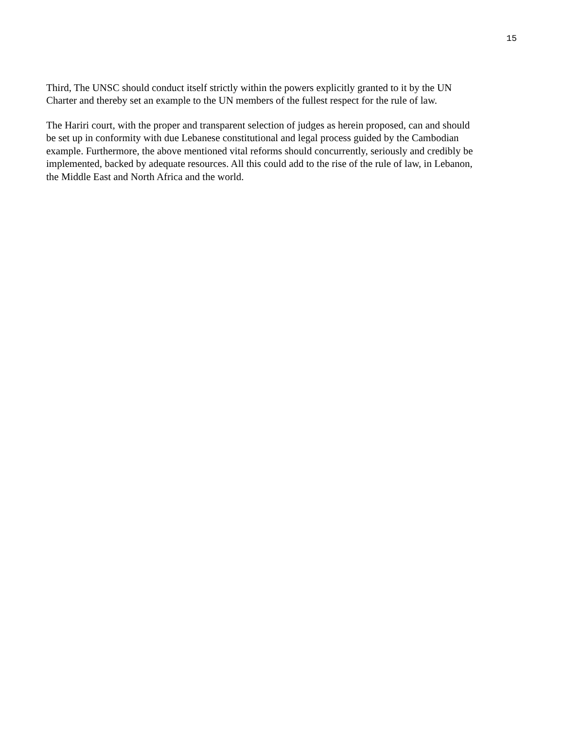15
Third, The UNSC should conduct itself strictly within the powers explicitly granted to it by the UN
Charter and thereby set an example to the UN members of the fullest respect for the rule of law.
The Hariri court, with the proper and transparent selection of judges as herein proposed, can and should
be set up in conformity with due Lebanese constitutional and legal process guided by the Cambodian
example. Furthermore, the above mentioned vital reforms should concurrently, seriously and credibly be
implemented, backed by adequate resources. All this could add to the rise of the rule of law, in Lebanon,
the Middle East and North Africa and the world.